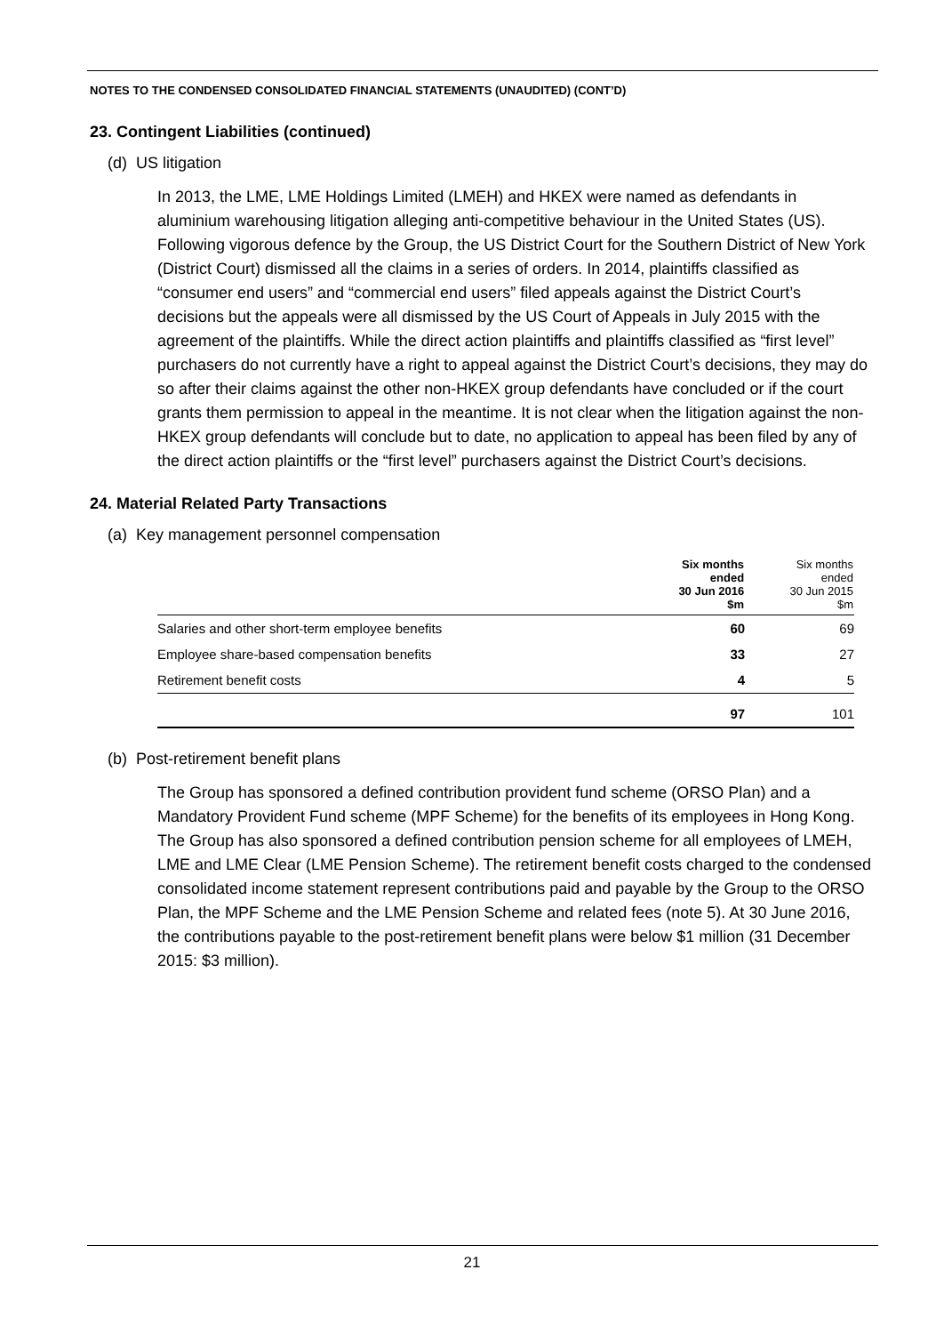NOTES TO THE CONDENSED CONSOLIDATED FINANCIAL STATEMENTS (UNAUDITED) (CONT’D)
23. Contingent Liabilities (continued)
(d) US litigation
In 2013, the LME, LME Holdings Limited (LMEH) and HKEX were named as defendants in aluminium warehousing litigation alleging anti-competitive behaviour in the United States (US). Following vigorous defence by the Group, the US District Court for the Southern District of New York (District Court) dismissed all the claims in a series of orders. In 2014, plaintiffs classified as “consumer end users” and “commercial end users” filed appeals against the District Court’s decisions but the appeals were all dismissed by the US Court of Appeals in July 2015 with the agreement of the plaintiffs. While the direct action plaintiffs and plaintiffs classified as “first level” purchasers do not currently have a right to appeal against the District Court’s decisions, they may do so after their claims against the other non-HKEX group defendants have concluded or if the court grants them permission to appeal in the meantime. It is not clear when the litigation against the non-HKEX group defendants will conclude but to date, no application to appeal has been filed by any of the direct action plaintiffs or the “first level” purchasers against the District Court’s decisions.
24. Material Related Party Transactions
(a) Key management personnel compensation
| | Six months ended 30 Jun 2016 $m | Six months ended 30 Jun 2015 $m |
| --- | --- | --- |
| Salaries and other short-term employee benefits | 60 | 69 |
| Employee share-based compensation benefits | 33 | 27 |
| Retirement benefit costs | 4 | 5 |
| | 97 | 101 |
(b) Post-retirement benefit plans
The Group has sponsored a defined contribution provident fund scheme (ORSO Plan) and a Mandatory Provident Fund scheme (MPF Scheme) for the benefits of its employees in Hong Kong. The Group has also sponsored a defined contribution pension scheme for all employees of LMEH, LME and LME Clear (LME Pension Scheme). The retirement benefit costs charged to the condensed consolidated income statement represent contributions paid and payable by the Group to the ORSO Plan, the MPF Scheme and the LME Pension Scheme and related fees (note 5). At 30 June 2016, the contributions payable to the post-retirement benefit plans were below $1 million (31 December 2015: $3 million).
21